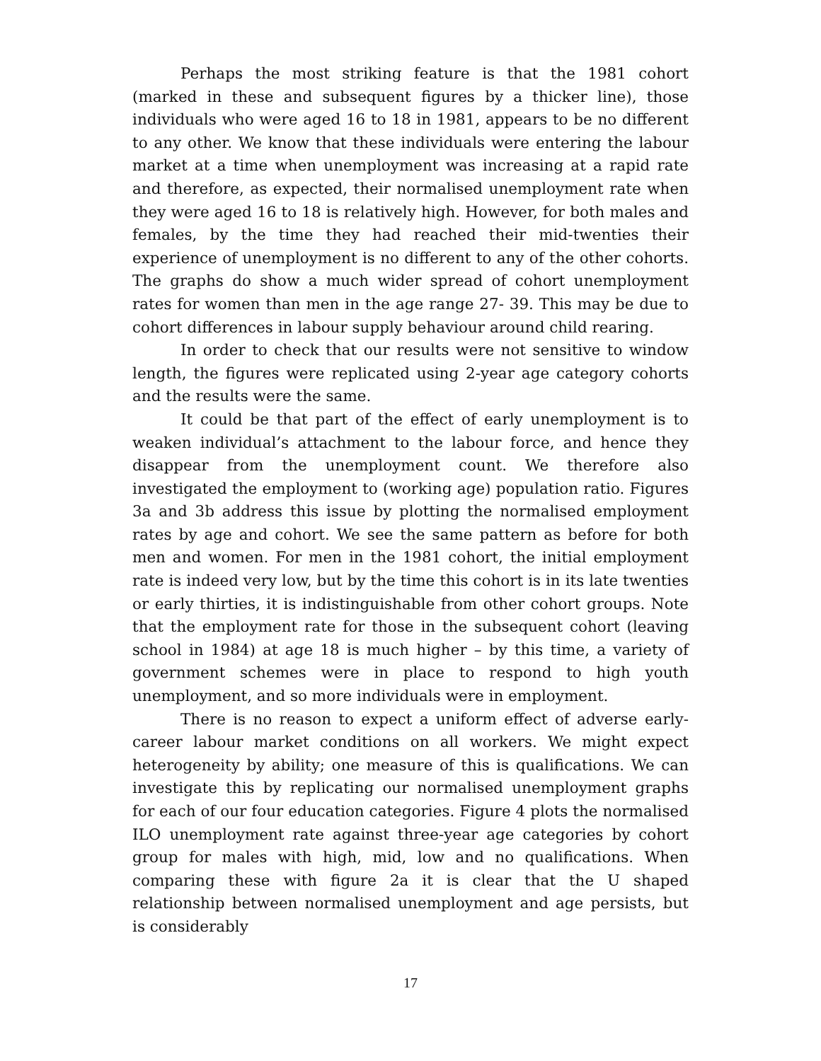Perhaps the most striking feature is that the 1981 cohort (marked in these and subsequent figures by a thicker line), those individuals who were aged 16 to 18 in 1981, appears to be no different to any other. We know that these individuals were entering the labour market at a time when unemployment was increasing at a rapid rate and therefore, as expected, their normalised unemployment rate when they were aged 16 to 18 is relatively high. However, for both males and females, by the time they had reached their mid-twenties their experience of unemployment is no different to any of the other cohorts. The graphs do show a much wider spread of cohort unemployment rates for women than men in the age range 27- 39. This may be due to cohort differences in labour supply behaviour around child rearing.
In order to check that our results were not sensitive to window length, the figures were replicated using 2-year age category cohorts and the results were the same.
It could be that part of the effect of early unemployment is to weaken individual’s attachment to the labour force, and hence they disappear from the unemployment count. We therefore also investigated the employment to (working age) population ratio. Figures 3a and 3b address this issue by plotting the normalised employment rates by age and cohort. We see the same pattern as before for both men and women. For men in the 1981 cohort, the initial employment rate is indeed very low, but by the time this cohort is in its late twenties or early thirties, it is indistinguishable from other cohort groups. Note that the employment rate for those in the subsequent cohort (leaving school in 1984) at age 18 is much higher – by this time, a variety of government schemes were in place to respond to high youth unemployment, and so more individuals were in employment.
There is no reason to expect a uniform effect of adverse early-career labour market conditions on all workers. We might expect heterogeneity by ability; one measure of this is qualifications. We can investigate this by replicating our normalised unemployment graphs for each of our four education categories. Figure 4 plots the normalised ILO unemployment rate against three-year age categories by cohort group for males with high, mid, low and no qualifications. When comparing these with figure 2a it is clear that the U shaped relationship between normalised unemployment and age persists, but is considerably
17